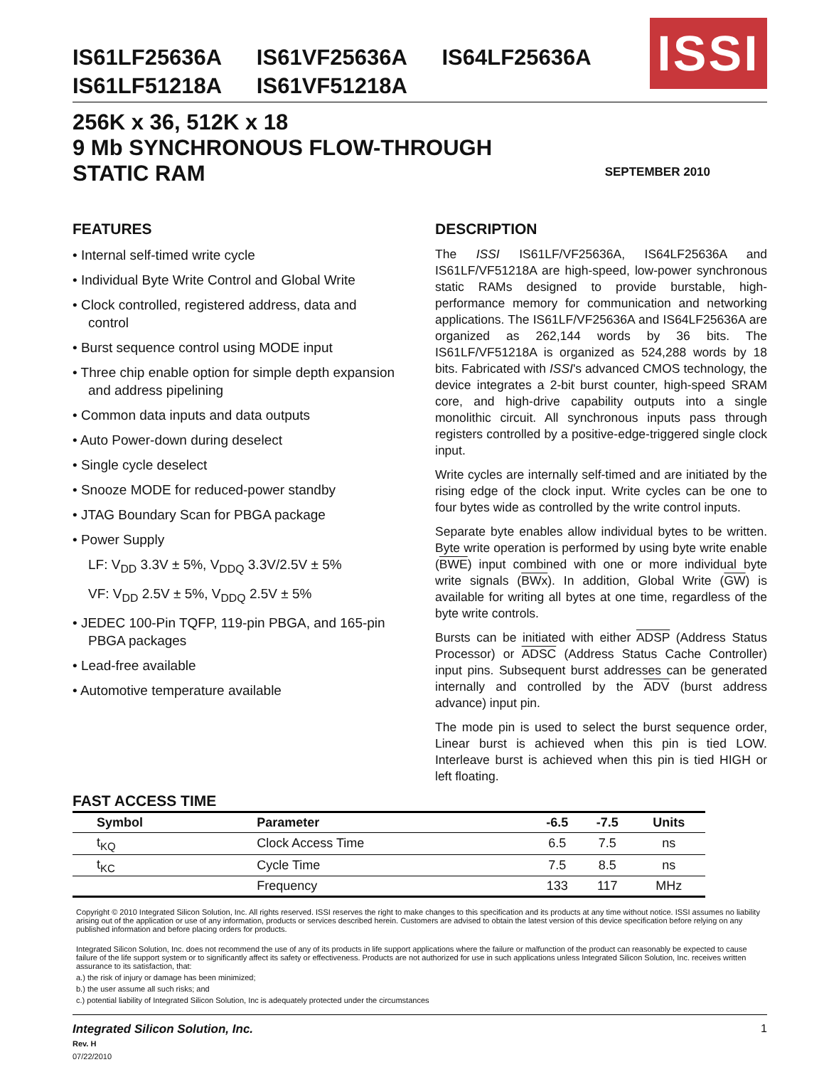IS61LF25636A IS61VF25636A IS64LF25636A
IS61LF51218A IS61VF51218A
ISSI
256K x 36, 512K x 18
9 Mb SYNCHRONOUS FLOW-THROUGH
STATIC RAM
SEPTEMBER 2010
FEATURES
• Internal self-timed write cycle
• Individual Byte Write Control and Global Write
• Clock controlled, registered address, data and control
• Burst sequence control using MODE input
• Three chip enable option for simple depth expansion and address pipelining
• Common data inputs and data outputs
• Auto Power-down during deselect
• Single cycle deselect
• Snooze MODE for reduced-power standby
• JTAG Boundary Scan for PBGA package
• Power Supply
LF: V<sub>DD</sub> 3.3V ± 5%, V<sub>DDQ</sub> 3.3V/2.5V ± 5%
VF: V<sub>DD</sub> 2.5V ± 5%, V<sub>DDQ</sub> 2.5V ± 5%
• JEDEC 100-Pin TQFP, 119-pin PBGA, and 165-pin PBGA packages
• Lead-free available
• Automotive temperature available
DESCRIPTION
The ISSI IS61LF/VF25636A, IS64LF25636A and IS61LF/VF51218A are high-speed, low-power synchronous static RAMs designed to provide burstable, high-performance memory for communication and networking applications. The IS61LF/VF25636A and IS64LF25636A are organized as 262,144 words by 36 bits. The IS61LF/VF51218A is organized as 524,288 words by 18 bits. Fabricated with ISSI's advanced CMOS technology, the device integrates a 2-bit burst counter, high-speed SRAM core, and high-drive capability outputs into a single monolithic circuit. All synchronous inputs pass through registers controlled by a positive-edge-triggered single clock input.
Write cycles are internally self-timed and are initiated by the rising edge of the clock input. Write cycles can be one to four bytes wide as controlled by the write control inputs.
Separate byte enables allow individual bytes to be written. Byte write operation is performed by using byte write enable (BWE) input combined with one or more individual byte write signals (BWx). In addition, Global Write (GW) is available for writing all bytes at one time, regardless of the byte write controls.
Bursts can be initiated with either ADSP (Address Status Processor) or ADSC (Address Status Cache Controller) input pins. Subsequent burst addresses can be generated internally and controlled by the ADV (burst address advance) input pin.
The mode pin is used to select the burst sequence order, Linear burst is achieved when this pin is tied LOW. Interleave burst is achieved when this pin is tied HIGH or left floating.
FAST ACCESS TIME
| Symbol | Parameter | -6.5 | -7.5 | Units |
| --- | --- | --- | --- | --- |
| t<sub>KQ</sub> | Clock Access Time | 6.5 | 7.5 | ns |
| t<sub>KC</sub> | Cycle Time | 7.5 | 8.5 | ns |
| | Frequency | 133 | 117 | MHz |
Copyright © 2010 Integrated Silicon Solution, Inc. All rights reserved. ISSI reserves the right to make changes to this specification and its products at any time without notice. ISSI assumes no liability arising out of the application or use of any information, products or services described herein. Customers are advised to obtain the latest version of this device specification before relying on any published information and before placing orders for products.
Integrated Silicon Solution, Inc. does not recommend the use of any of its products in life support applications where the failure or malfunction of the product can reasonably be expected to cause failure of the life support system or to significantly affect its safety or effectiveness. Products are not authorized for use in such applications unless Integrated Silicon Solution, Inc. receives written assurance to its satisfaction, that:
a.) the risk of injury or damage has been minimized;
b.) the user assume all such risks; and
c.) potential liability of Integrated Silicon Solution, Inc is adequately protected under the circumstances
Integrated Silicon Solution, Inc.
Rev. H
07/22/2010
1